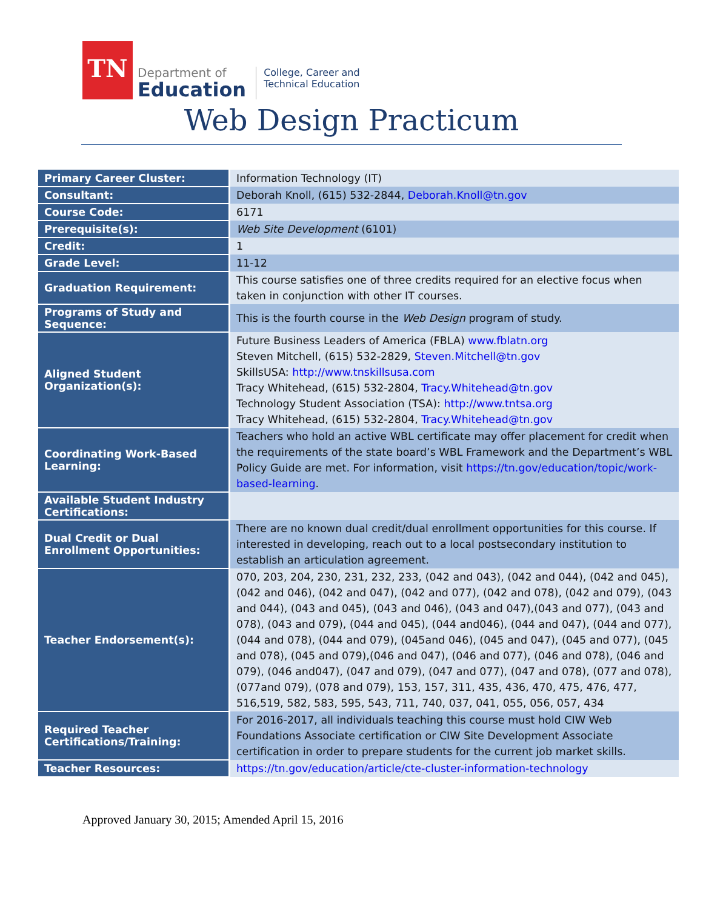TN
Department of
Education
College, Career and
Technical Education
Web Design Practicum
| Primary Career Cluster: | Information Technology (IT) |
| Consultant: | Deborah Knoll, (615) 532-2844, Deborah.Knoll@tn.gov |
| Course Code: | 6171 |
| Prerequisite(s): | Web Site Development (6101) |
| Credit: | 1 |
| Grade Level: | 11-12 |
| Graduation Requirement: | This course satisfies one of three credits required for an elective focus when taken in conjunction with other IT courses. |
| Programs of Study and Sequence: | This is the fourth course in the Web Design program of study. |
| Aligned Student Organization(s): | Future Business Leaders of America (FBLA) www.fblatn.org Steven Mitchell, (615) 532-2829, Steven.Mitchell@tn.gov SkillsUSA: http://www.tnskillsusa.com Tracy Whitehead, (615) 532-2804, Tracy.Whitehead@tn.gov Technology Student Association (TSA): http://www.tntsa.org Tracy Whitehead, (615) 532-2804, Tracy.Whitehead@tn.gov |
| Coordinating Work-Based Learning: | Teachers who hold an active WBL certificate may offer placement for credit when the requirements of the state board’s WBL Framework and the Department’s WBL Policy Guide are met. For information, visit https://tn.gov/education/topic/work-based-learning . |
| Available Student Industry Certifications: | |
| Dual Credit or Dual Enrollment Opportunities: | There are no known dual credit/dual enrollment opportunities for this course. If interested in developing, reach out to a local postsecondary institution to establish an articulation agreement. |
| Teacher Endorsement(s): | 070, 203, 204, 230, 231, 232, 233, (042 and 043), (042 and 044), (042 and 045), (042 and 046), (042 and 047), (042 and 077), (042 and 078), (042 and 079), (043 and 044), (043 and 045), (043 and 046), (043 and 047),(043 and 077), (043 and 078), (043 and 079), (044 and 045), (044 and046), (044 and 047), (044 and 077), (044 and 078), (044 and 079), (045and 046), (045 and 047), (045 and 077), (045 and 078), (045 and 079),(046 and 047), (046 and 077), (046 and 078), (046 and 079), (046 and047), (047 and 079), (047 and 077), (047 and 078), (077 and 078), (077and 079), (078 and 079), 153, 157, 311, 435, 436, 470, 475, 476, 477, 516,519, 582, 583, 595, 543, 711, 740, 037, 041, 055, 056, 057, 434 |
| Required Teacher Certifications/Training: | For 2016-2017, all individuals teaching this course must hold CIW Web Foundations Associate certification or CIW Site Development Associate certification in order to prepare students for the current job market skills. |
| Teacher Resources: | https://tn.gov/education/article/cte-cluster-information-technology |
Approved January 30, 2015; Amended April 15, 2016